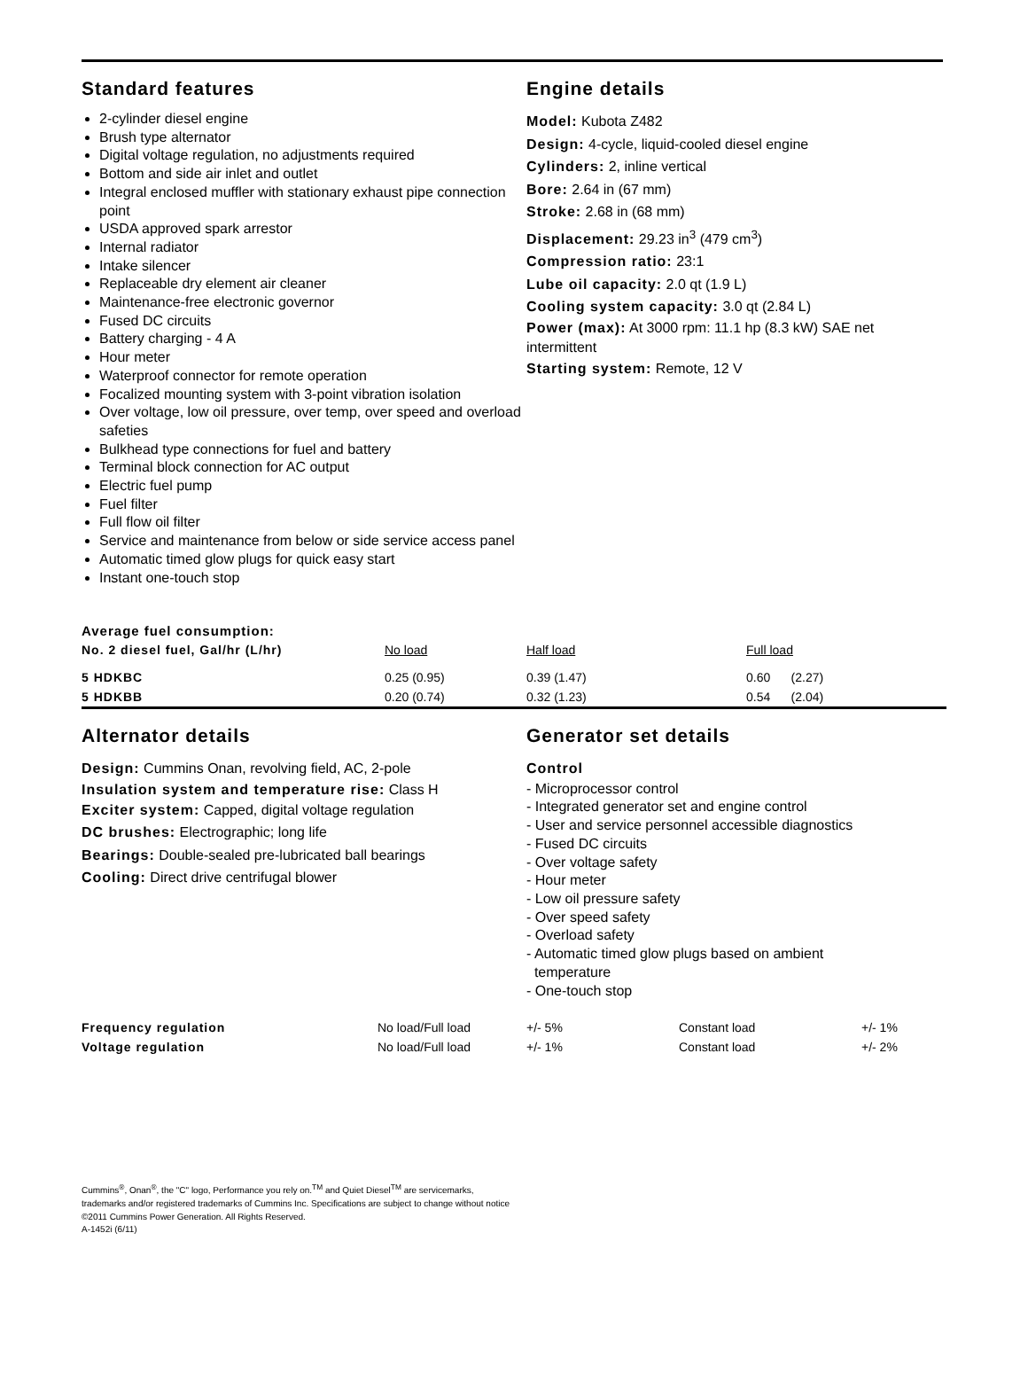Standard features
2-cylinder diesel engine
Brush type alternator
Digital voltage regulation, no adjustments required
Bottom and side air inlet and outlet
Integral enclosed muffler with stationary exhaust pipe connection point
USDA approved spark arrestor
Internal radiator
Intake silencer
Replaceable dry element air cleaner
Maintenance-free electronic governor
Fused DC circuits
Battery charging - 4 A
Hour meter
Waterproof connector for remote operation
Focalized mounting system with 3-point vibration isolation
Over voltage, low oil pressure, over temp, over speed and overload safeties
Bulkhead type connections for fuel and battery
Terminal block connection for AC output
Electric fuel pump
Fuel filter
Full flow oil filter
Service and maintenance from below or side service access panel
Automatic timed glow plugs for quick easy start
Instant one-touch stop
Engine details
Model: Kubota Z482
Design: 4-cycle, liquid-cooled diesel engine
Cylinders: 2, inline vertical
Bore: 2.64 in (67 mm)
Stroke: 2.68 in (68 mm)
Displacement: 29.23 in<sup>3</sup> (479 cm<sup>3</sup>)
Compression ratio: 23:1
Lube oil capacity: 2.0 qt (1.9 L)
Cooling system capacity: 3.0 qt (2.84 L)
Power (max): At 3000 rpm: 11.1 hp (8.3 kW) SAE net intermittent
Starting system: Remote, 12 V
| Average fuel consumption: | | | |
| No. 2 diesel fuel, Gal/hr (L/hr) | No load | Half load | Full load |
| 5 HDKBC | 0.25 (0.95) | 0.39 (1.47) | 0.60 (2.27) |
| 5 HDKBB | 0.20 (0.74) | 0.32 (1.23) | 0.54 (2.04) |
Alternator details
Design: Cummins Onan, revolving field, AC, 2-pole
Insulation system and temperature rise: Class H
Exciter system: Capped, digital voltage regulation
DC brushes: Electrographic; long life
Bearings: Double-sealed pre-lubricated ball bearings
Cooling: Direct drive centrifugal blower
Generator set details
Control
- Microprocessor control
- Integrated generator set and engine control
- User and service personnel accessible diagnostics
- Fused DC circuits
- Over voltage safety
- Hour meter
- Low oil pressure safety
- Over speed safety
- Overload safety
- Automatic timed glow plugs based on ambient
temperature
- One-touch stop
| Frequency regulation | No load/Full load | +/- 5% | Constant load | +/- 1% |
| Voltage regulation | No load/Full load | +/- 1% | Constant load | +/- 2% |
Cummins<sup>®</sup>, Onan<sup>®</sup>, the "C" logo, Performance you rely on.<sup>TM</sup> and Quiet Diesel<sup>TM</sup> are servicemarks,
trademarks and/or registered trademarks of Cummins Inc. Specifications are subject to change without notice
©2011 Cummins Power Generation. All Rights Reserved.
A-1452i (6/11)